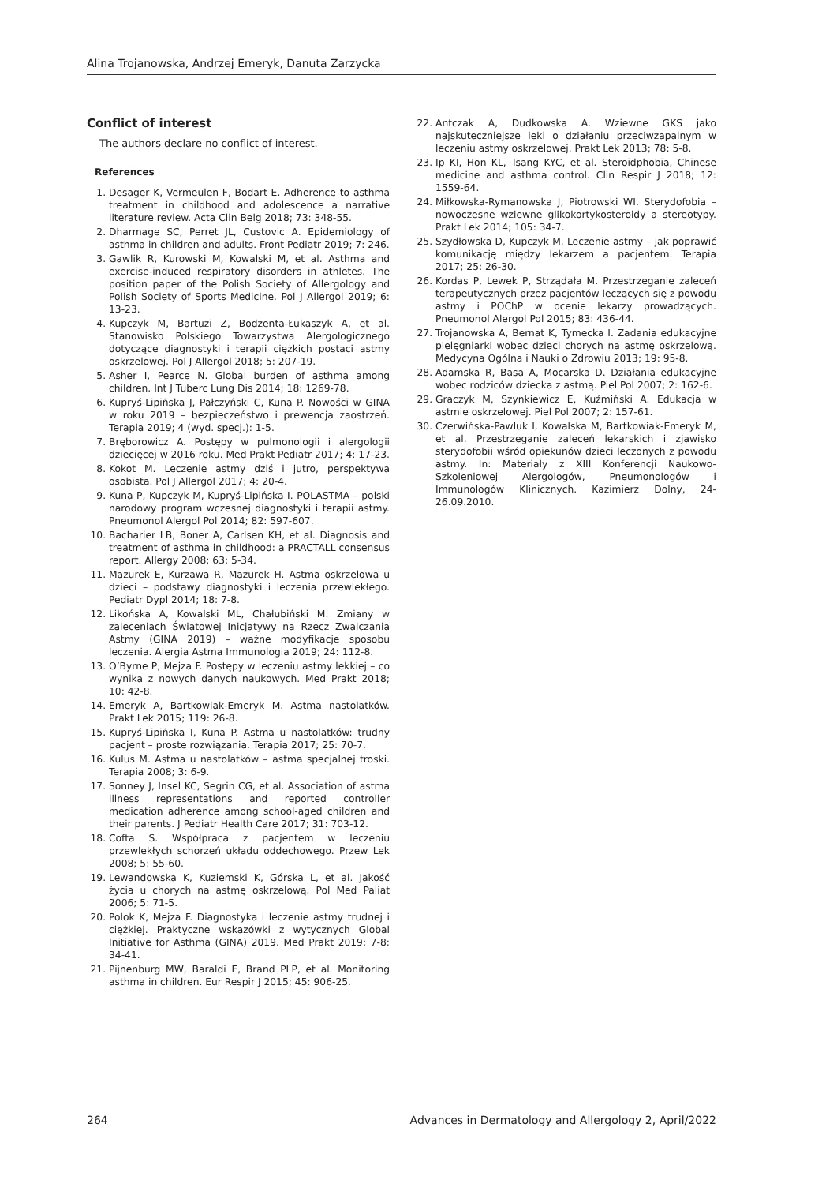Alina Trojanowska, Andrzej Emeryk, Danuta Zarzycka
Conflict of interest
The authors declare no conflict of interest.
References
1. Desager K, Vermeulen F, Bodart E. Adherence to asthma treatment in childhood and adolescence a narrative literature review. Acta Clin Belg 2018; 73: 348-55.
2. Dharmage SC, Perret JL, Custovic A. Epidemiology of asthma in children and adults. Front Pediatr 2019; 7: 246.
3. Gawlik R, Kurowski M, Kowalski M, et al. Asthma and exercise-induced respiratory disorders in athletes. The position paper of the Polish Society of Allergology and Polish Society of Sports Medicine. Pol J Allergol 2019; 6: 13-23.
4. Kupczyk M, Bartuzi Z, Bodzenta-Łukaszyk A, et al. Stanowisko Polskiego Towarzystwa Alergologicznego dotyczące diagnostyki i terapii ciężkich postaci astmy oskrzelowej. Pol J Allergol 2018; 5: 207-19.
5. Asher I, Pearce N. Global burden of asthma among children. Int J Tuberc Lung Dis 2014; 18: 1269-78.
6. Kupryś-Lipińska J, Pałczyński C, Kuna P. Nowości w GINA w roku 2019 – bezpieczeństwo i prewencja zaostrzeń. Terapia 2019; 4 (wyd. specj.): 1-5.
7. Bręborowicz A. Postępy w pulmonologii i alergologii dziecięcej w 2016 roku. Med Prakt Pediatr 2017; 4: 17-23.
8. Kokot M. Leczenie astmy dziś i jutro, perspektywa osobista. Pol J Allergol 2017; 4: 20-4.
9. Kuna P, Kupczyk M, Kupryś-Lipińska I. POLASTMA – polski narodowy program wczesnej diagnostyki i terapii astmy. Pneumonol Alergol Pol 2014; 82: 597-607.
10. Bacharier LB, Boner A, Carlsen KH, et al. Diagnosis and treatment of asthma in childhood: a PRACTALL consensus report. Allergy 2008; 63: 5-34.
11. Mazurek E, Kurzawa R, Mazurek H. Astma oskrzelowa u dzieci – podstawy diagnostyki i leczenia przewlekłego. Pediatr Dypl 2014; 18: 7-8.
12. Likońska A, Kowalski ML, Chałubiński M. Zmiany w zaleceniach Światowej Inicjatywy na Rzecz Zwalczania Astmy (GINA 2019) – ważne modyfikacje sposobu leczenia. Alergia Astma Immunologia 2019; 24: 112-8.
13. O’Byrne P, Mejza F. Postępy w leczeniu astmy lekkiej – co wynika z nowych danych naukowych. Med Prakt 2018; 10: 42-8.
14. Emeryk A, Bartkowiak-Emeryk M. Astma nastolatków. Prakt Lek 2015; 119: 26-8.
15. Kupryś-Lipińska I, Kuna P. Astma u nastolatków: trudny pacjent – proste rozwiązania. Terapia 2017; 25: 70-7.
16. Kulus M. Astma u nastolatków – astma specjalnej troski. Terapia 2008; 3: 6-9.
17. Sonney J, Insel KC, Segrin CG, et al. Association of astma illness representations and reported controller medication adherence among school-aged children and their parents. J Pediatr Health Care 2017; 31: 703-12.
18. Cofta S. Współpraca z pacjentem w leczeniu przewlekłych schorzeń układu oddechowego. Przew Lek 2008; 5: 55-60.
19. Lewandowska K, Kuziemski K, Górska L, et al. Jakość życia u chorych na astmę oskrzelową. Pol Med Paliat 2006; 5: 71-5.
20. Polok K, Mejza F. Diagnostyka i leczenie astmy trudnej i ciężkiej. Praktyczne wskazówki z wytycznych Global Initiative for Asthma (GINA) 2019. Med Prakt 2019; 7-8: 34-41.
21. Pijnenburg MW, Baraldi E, Brand PLP, et al. Monitoring asthma in children. Eur Respir J 2015; 45: 906-25.
22. Antczak A, Dudkowska A. Wziewne GKS jako najskuteczniejsze leki o działaniu przeciwzapalnym w leczeniu astmy oskrzelowej. Prakt Lek 2013; 78: 5-8.
23. Ip KI, Hon KL, Tsang KYC, et al. Steroidphobia, Chinese medicine and asthma control. Clin Respir J 2018; 12: 1559-64.
24. Miłkowska-Rymanowska J, Piotrowski WI. Sterydofobia – nowoczesne wziewne glikokortykosteroidy a stereotypy. Prakt Lek 2014; 105: 34-7.
25. Szydłowska D, Kupczyk M. Leczenie astmy – jak poprawić komunikację między lekarzem a pacjentem. Terapia 2017; 25: 26-30.
26. Kordas P, Lewek P, Strządała M. Przestrzeganie zaleceń terapeutycznych przez pacjentów leczących się z powodu astmy i POChP w ocenie lekarzy prowadzących. Pneumonol Alergol Pol 2015; 83: 436-44.
27. Trojanowska A, Bernat K, Tymecka I. Zadania edukacyjne pielęgniarki wobec dzieci chorych na astmę oskrzelową. Medycyna Ogólna i Nauki o Zdrowiu 2013; 19: 95-8.
28. Adamska R, Basa A, Mocarska D. Działania edukacyjne wobec rodziców dziecka z astmą. Piel Pol 2007; 2: 162-6.
29. Graczyk M, Szynkiewicz E, Kuźmiński A. Edukacja w astmie oskrzelowej. Piel Pol 2007; 2: 157-61.
30. Czerwińska-Pawluk I, Kowalska M, Bartkowiak-Emeryk M, et al. Przestrzeganie zaleceń lekarskich i zjawisko sterydofobii wśród opiekunów dzieci leczonych z powodu astmy. In: Materiały z XIII Konferencji Naukowo-Szkoleniowej Alergologów, Pneumonologów i Immunologów Klinicznych. Kazimierz Dolny, 24-26.09.2010.
264 Advances in Dermatology and Allergology 2, April/2022